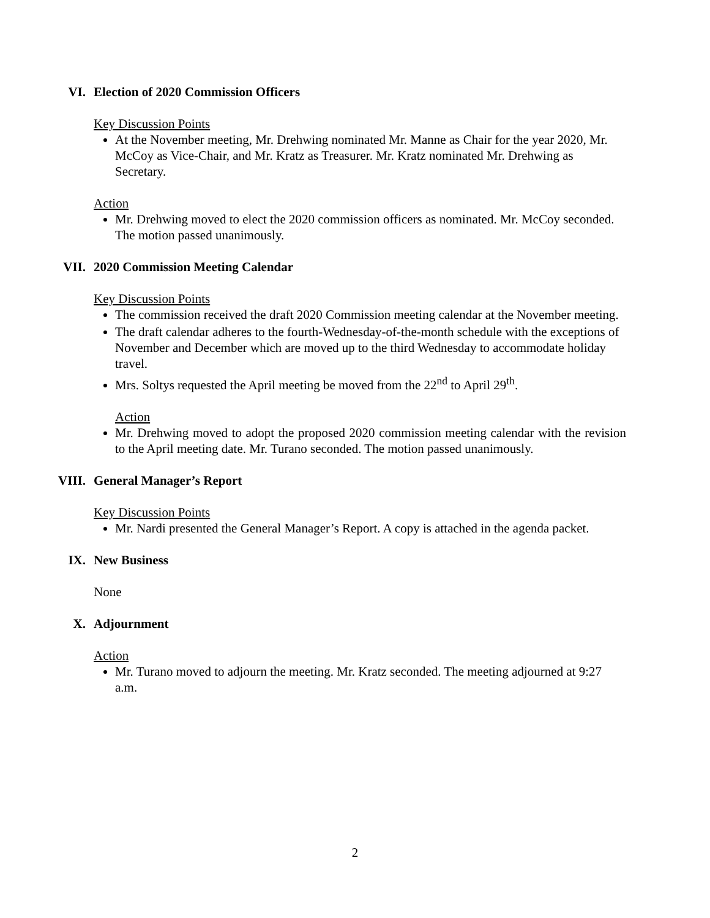VI. Election of 2020 Commission Officers
Key Discussion Points
At the November meeting, Mr. Drehwing nominated Mr. Manne as Chair for the year 2020, Mr. McCoy as Vice-Chair, and Mr. Kratz as Treasurer. Mr. Kratz nominated Mr. Drehwing as Secretary.
Action
Mr. Drehwing moved to elect the 2020 commission officers as nominated. Mr. McCoy seconded. The motion passed unanimously.
VII. 2020 Commission Meeting Calendar
Key Discussion Points
The commission received the draft 2020 Commission meeting calendar at the November meeting.
The draft calendar adheres to the fourth-Wednesday-of-the-month schedule with the exceptions of November and December which are moved up to the third Wednesday to accommodate holiday travel.
Mrs. Soltys requested the April meeting be moved from the 22<sup>nd</sup> to April 29<sup>th</sup>.
Action
Mr. Drehwing moved to adopt the proposed 2020 commission meeting calendar with the revision to the April meeting date. Mr. Turano seconded. The motion passed unanimously.
VIII. General Manager’s Report
Key Discussion Points
Mr. Nardi presented the General Manager’s Report. A copy is attached in the agenda packet.
IX. New Business
None
X. Adjournment
Action
Mr. Turano moved to adjourn the meeting. Mr. Kratz seconded. The meeting adjourned at 9:27 a.m.
2